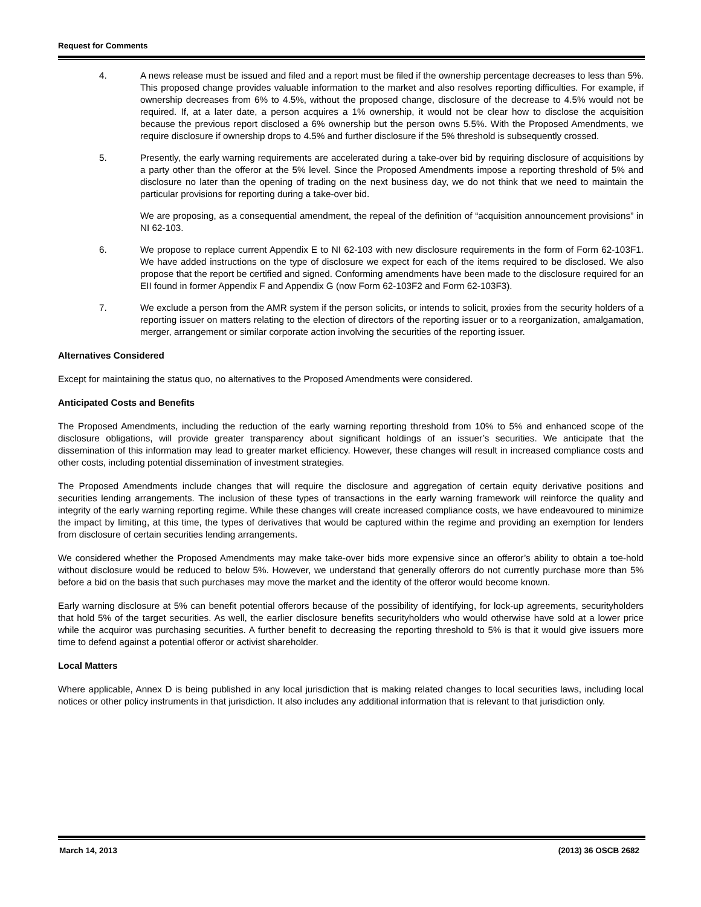Request for Comments
4. A news release must be issued and filed and a report must be filed if the ownership percentage decreases to less than 5%. This proposed change provides valuable information to the market and also resolves reporting difficulties. For example, if ownership decreases from 6% to 4.5%, without the proposed change, disclosure of the decrease to 4.5% would not be required. If, at a later date, a person acquires a 1% ownership, it would not be clear how to disclose the acquisition because the previous report disclosed a 6% ownership but the person owns 5.5%. With the Proposed Amendments, we require disclosure if ownership drops to 4.5% and further disclosure if the 5% threshold is subsequently crossed.
5. Presently, the early warning requirements are accelerated during a take-over bid by requiring disclosure of acquisitions by a party other than the offeror at the 5% level. Since the Proposed Amendments impose a reporting threshold of 5% and disclosure no later than the opening of trading on the next business day, we do not think that we need to maintain the particular provisions for reporting during a take-over bid.
We are proposing, as a consequential amendment, the repeal of the definition of “acquisition announcement provisions” in NI 62-103.
6. We propose to replace current Appendix E to NI 62-103 with new disclosure requirements in the form of Form 62-103F1. We have added instructions on the type of disclosure we expect for each of the items required to be disclosed. We also propose that the report be certified and signed. Conforming amendments have been made to the disclosure required for an EII found in former Appendix F and Appendix G (now Form 62-103F2 and Form 62-103F3).
7. We exclude a person from the AMR system if the person solicits, or intends to solicit, proxies from the security holders of a reporting issuer on matters relating to the election of directors of the reporting issuer or to a reorganization, amalgamation, merger, arrangement or similar corporate action involving the securities of the reporting issuer.
Alternatives Considered
Except for maintaining the status quo, no alternatives to the Proposed Amendments were considered.
Anticipated Costs and Benefits
The Proposed Amendments, including the reduction of the early warning reporting threshold from 10% to 5% and enhanced scope of the disclosure obligations, will provide greater transparency about significant holdings of an issuer’s securities. We anticipate that the dissemination of this information may lead to greater market efficiency. However, these changes will result in increased compliance costs and other costs, including potential dissemination of investment strategies.
The Proposed Amendments include changes that will require the disclosure and aggregation of certain equity derivative positions and securities lending arrangements. The inclusion of these types of transactions in the early warning framework will reinforce the quality and integrity of the early warning reporting regime. While these changes will create increased compliance costs, we have endeavoured to minimize the impact by limiting, at this time, the types of derivatives that would be captured within the regime and providing an exemption for lenders from disclosure of certain securities lending arrangements.
We considered whether the Proposed Amendments may make take-over bids more expensive since an offeror’s ability to obtain a toe-hold without disclosure would be reduced to below 5%. However, we understand that generally offerors do not currently purchase more than 5% before a bid on the basis that such purchases may move the market and the identity of the offeror would become known.
Early warning disclosure at 5% can benefit potential offerors because of the possibility of identifying, for lock-up agreements, securityholders that hold 5% of the target securities. As well, the earlier disclosure benefits securityholders who would otherwise have sold at a lower price while the acquiror was purchasing securities. A further benefit to decreasing the reporting threshold to 5% is that it would give issuers more time to defend against a potential offeror or activist shareholder.
Local Matters
Where applicable, Annex D is being published in any local jurisdiction that is making related changes to local securities laws, including local notices or other policy instruments in that jurisdiction. It also includes any additional information that is relevant to that jurisdiction only.
March 14, 2013 (2013) 36 OSCB 2682